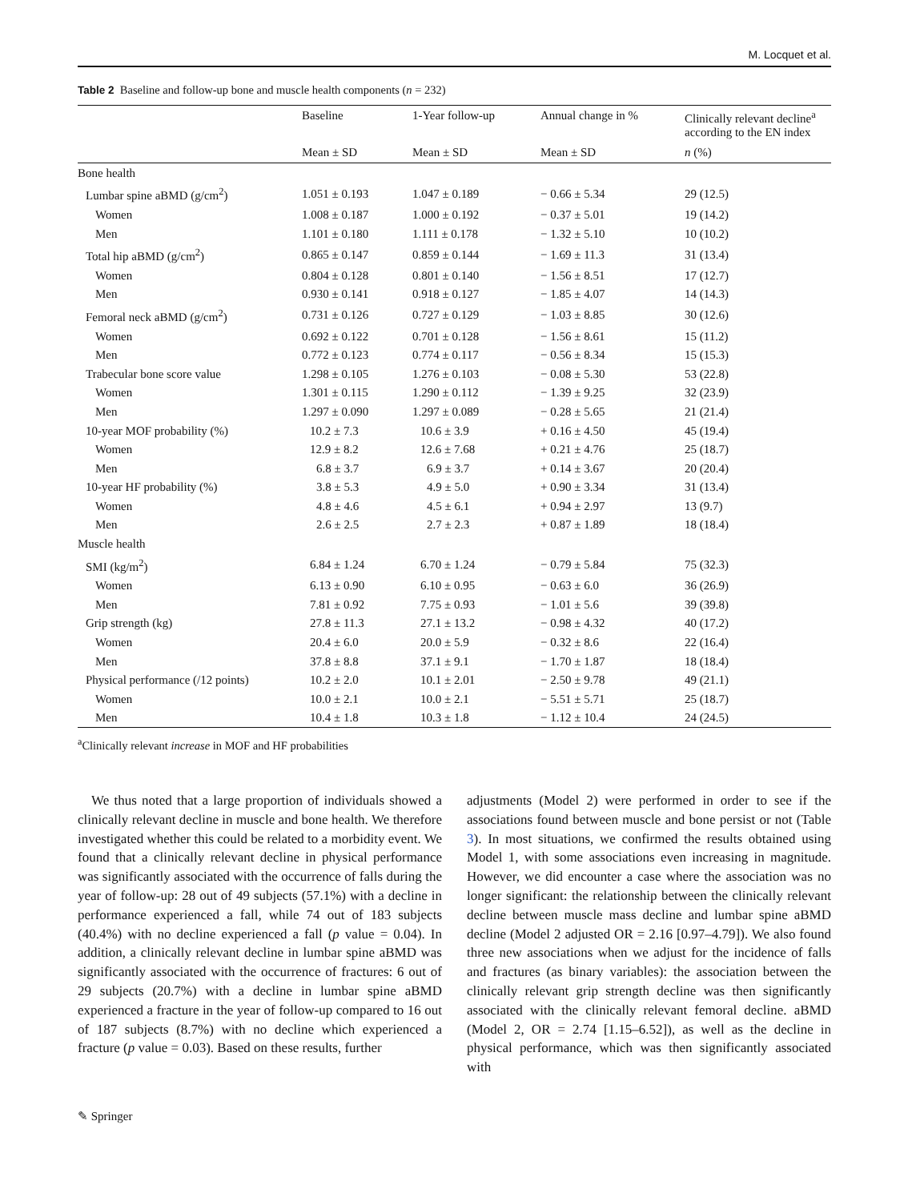M. Locquet et al.
Table 2 Baseline and follow-up bone and muscle health components (n = 232)
| | Baseline | 1-Year follow-up | Annual change in % | Clinically relevant decline<sup>a</sup> according to the EN index |
| --- | --- | --- | --- | --- |
| | Mean ± SD | Mean ± SD | Mean ± SD | n (%) |
| Bone health | | | | |
| Lumbar spine aBMD (g/cm<sup>2</sup>) | 1.051 ± 0.193 | 1.047 ± 0.189 | − 0.66 ± 5.34 | 29 (12.5) |
| Women | 1.008 ± 0.187 | 1.000 ± 0.192 | − 0.37 ± 5.01 | 19 (14.2) |
| Men | 1.101 ± 0.180 | 1.111 ± 0.178 | − 1.32 ± 5.10 | 10 (10.2) |
| Total hip aBMD (g/cm<sup>2</sup>) | 0.865 ± 0.147 | 0.859 ± 0.144 | − 1.69 ± 11.3 | 31 (13.4) |
| Women | 0.804 ± 0.128 | 0.801 ± 0.140 | − 1.56 ± 8.51 | 17 (12.7) |
| Men | 0.930 ± 0.141 | 0.918 ± 0.127 | − 1.85 ± 4.07 | 14 (14.3) |
| Femoral neck aBMD (g/cm<sup>2</sup>) | 0.731 ± 0.126 | 0.727 ± 0.129 | − 1.03 ± 8.85 | 30 (12.6) |
| Women | 0.692 ± 0.122 | 0.701 ± 0.128 | − 1.56 ± 8.61 | 15 (11.2) |
| Men | 0.772 ± 0.123 | 0.774 ± 0.117 | − 0.56 ± 8.34 | 15 (15.3) |
| Trabecular bone score value | 1.298 ± 0.105 | 1.276 ± 0.103 | − 0.08 ± 5.30 | 53 (22.8) |
| Women | 1.301 ± 0.115 | 1.290 ± 0.112 | − 1.39 ± 9.25 | 32 (23.9) |
| Men | 1.297 ± 0.090 | 1.297 ± 0.089 | − 0.28 ± 5.65 | 21 (21.4) |
| 10-year MOF probability (%) | 10.2 ± 7.3 | 10.6 ± 3.9 | + 0.16 ± 4.50 | 45 (19.4) |
| Women | 12.9 ± 8.2 | 12.6 ± 7.68 | + 0.21 ± 4.76 | 25 (18.7) |
| Men | 6.8 ± 3.7 | 6.9 ± 3.7 | + 0.14 ± 3.67 | 20 (20.4) |
| 10-year HF probability (%) | 3.8 ± 5.3 | 4.9 ± 5.0 | + 0.90 ± 3.34 | 31 (13.4) |
| Women | 4.8 ± 4.6 | 4.5 ± 6.1 | + 0.94 ± 2.97 | 13 (9.7) |
| Men | 2.6 ± 2.5 | 2.7 ± 2.3 | + 0.87 ± 1.89 | 18 (18.4) |
| Muscle health | | | | |
| SMI (kg/m<sup>2</sup>) | 6.84 ± 1.24 | 6.70 ± 1.24 | − 0.79 ± 5.84 | 75 (32.3) |
| Women | 6.13 ± 0.90 | 6.10 ± 0.95 | − 0.63 ± 6.0 | 36 (26.9) |
| Men | 7.81 ± 0.92 | 7.75 ± 0.93 | − 1.01 ± 5.6 | 39 (39.8) |
| Grip strength (kg) | 27.8 ± 11.3 | 27.1 ± 13.2 | − 0.98 ± 4.32 | 40 (17.2) |
| Women | 20.4 ± 6.0 | 20.0 ± 5.9 | − 0.32 ± 8.6 | 22 (16.4) |
| Men | 37.8 ± 8.8 | 37.1 ± 9.1 | − 1.70 ± 1.87 | 18 (18.4) |
| Physical performance (/12 points) | 10.2 ± 2.0 | 10.1 ± 2.01 | − 2.50 ± 9.78 | 49 (21.1) |
| Women | 10.0 ± 2.1 | 10.0 ± 2.1 | − 5.51 ± 5.71 | 25 (18.7) |
| Men | 10.4 ± 1.8 | 10.3 ± 1.8 | − 1.12 ± 10.4 | 24 (24.5) |
<sup>a</sup> Clinically relevant increase in MOF and HF probabilities
 We thus noted that a large proportion of individuals showed a clinically relevant decline in muscle and bone health. We therefore investigated whether this could be related to a morbidity event. We found that a clinically relevant decline in physical performance was significantly associated with the occurrence of falls during the year of follow-up: 28 out of 49 subjects (57.1%) with a decline in performance experienced a fall, while 74 out of 183 subjects (40.4%) with no decline experienced a fall (p value = 0.04). In addition, a clinically relevant decline in lumbar spine aBMD was significantly associated with the occurrence of fractures: 6 out of 29 subjects (20.7%) with a decline in lumbar spine aBMD experienced a fracture in the year of follow-up compared to 16 out of 187 subjects (8.7%) with no decline which experienced a fracture (p value = 0.03). Based on these results, further
adjustments (Model 2) were performed in order to see if the associations found between muscle and bone persist or not (Table 3). In most situations, we confirmed the results obtained using Model 1, with some associations even increasing in magnitude. However, we did encounter a case where the association was no longer significant: the relationship between the clinically relevant decline between muscle mass decline and lumbar spine aBMD decline (Model 2 adjusted OR = 2.16 [0.97–4.79]). We also found three new associations when we adjust for the incidence of falls and fractures (as binary variables): the association between the clinically relevant grip strength decline was then significantly associated with the clinically relevant femoral decline. aBMD (Model 2, OR = 2.74 [1.15–6.52]), as well as the decline in physical performance, which was then significantly associated with
✎ Springer